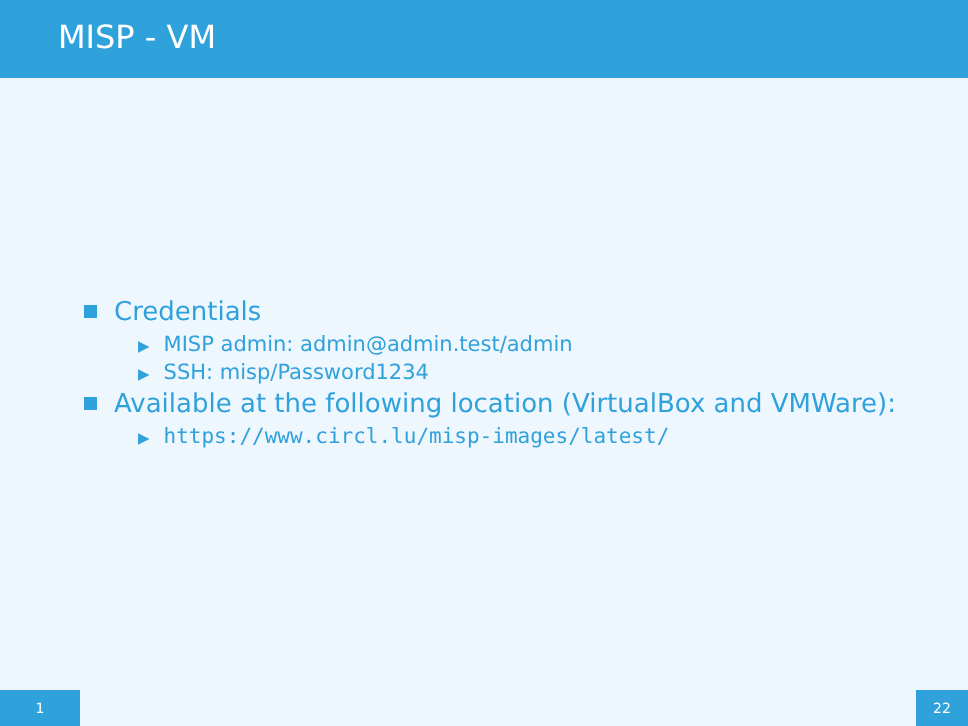MISP - VM
Credentials
▶ MISP admin: admin@admin.test/admin
▶ SSH: misp/Password1234
Available at the following location (VirtualBox and VMWare):
▶ https://www.circl.lu/misp-images/latest/
1 22